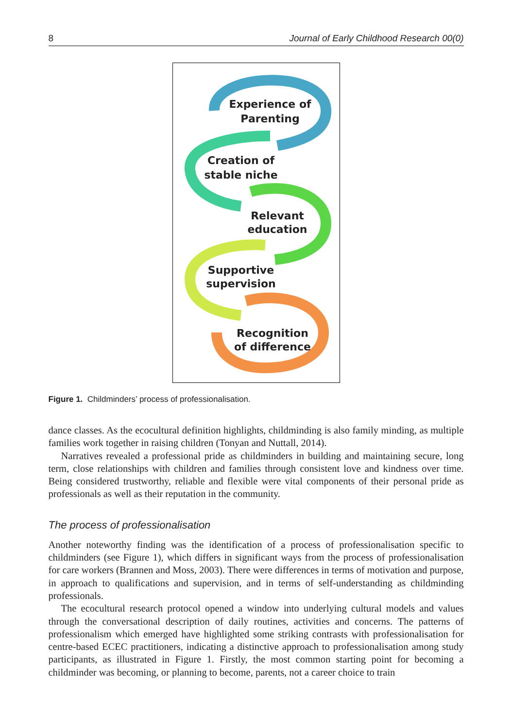8 Journal of Early Childhood Research 00(0)
Experience of
Parenting
Creation of
stable niche
Relevant
education
Supportive
supervision
Recognition
of difference
Figure 1. Childminders’ process of professionalisation.
dance classes. As the ecocultural definition highlights, childminding is also family minding, as multiple families work together in raising children (Tonyan and Nuttall, 2014).
Narratives revealed a professional pride as childminders in building and maintaining secure, long term, close relationships with children and families through consistent love and kindness over time. Being considered trustworthy, reliable and flexible were vital components of their personal pride as professionals as well as their reputation in the community.
The process of professionalisation
Another noteworthy finding was the identification of a process of professionalisation specific to childminders (see Figure 1), which differs in significant ways from the process of professionalisation for care workers (Brannen and Moss, 2003). There were differences in terms of motivation and purpose, in approach to qualifications and supervision, and in terms of self-understanding as childminding professionals.
The ecocultural research protocol opened a window into underlying cultural models and values through the conversational description of daily routines, activities and concerns. The patterns of professionalism which emerged have highlighted some striking contrasts with professionalisation for centre-based ECEC practitioners, indicating a distinctive approach to professionalisation among study participants, as illustrated in Figure 1. Firstly, the most common starting point for becoming a childminder was becoming, or planning to become, parents, not a career choice to train